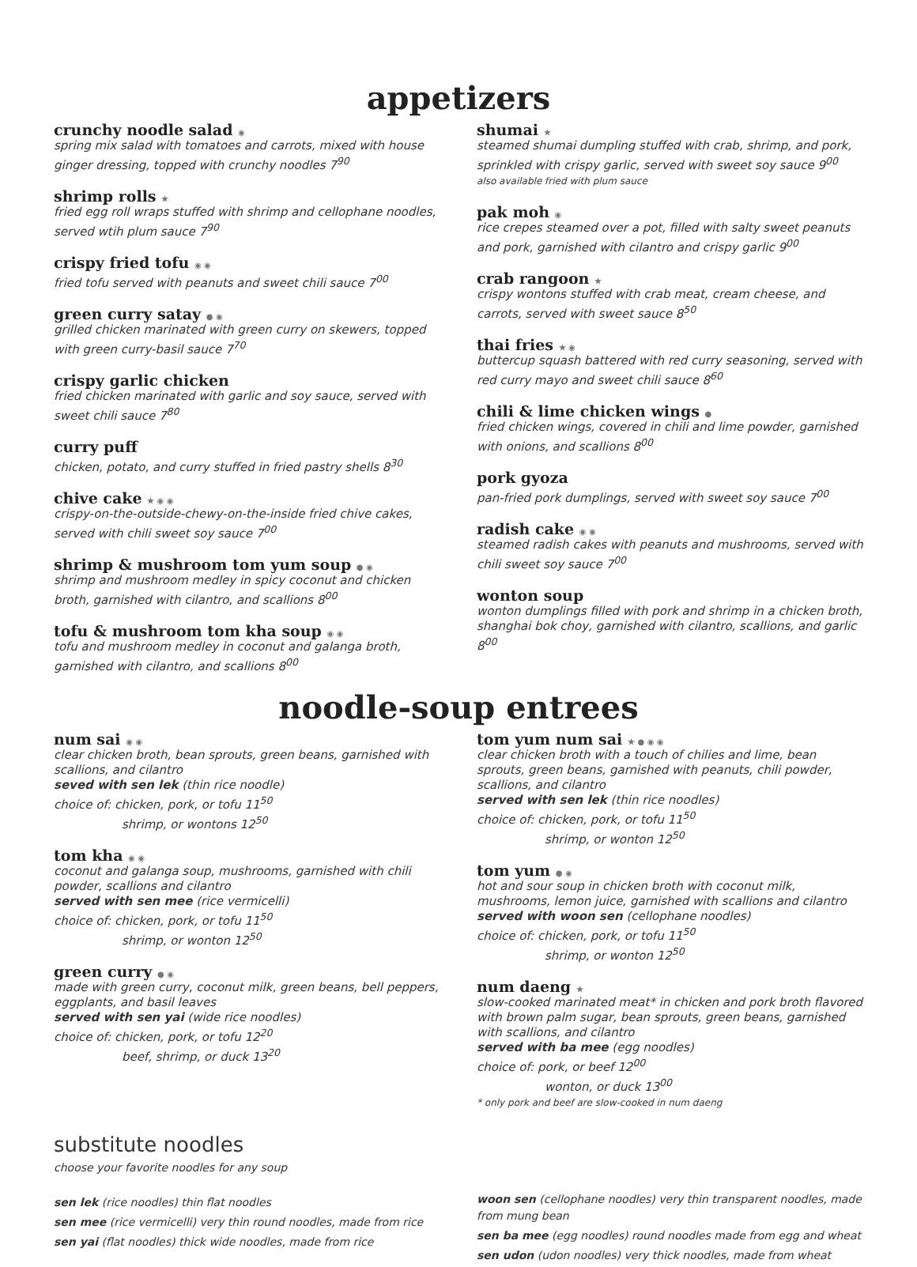appetizers
crunchy noodle salad ◉
spring mix salad with tomatoes and carrots, mixed with house ginger dressing, topped with crunchy noodles 7<sup>90</sup>
shrimp rolls ★
fried egg roll wraps stuffed with shrimp and cellophane noodles, served wtih plum sauce 7<sup>90</sup>
crispy fried tofu ◉ ◉
fried tofu served with peanuts and sweet chili sauce 7<sup>00</sup>
green curry satay ● ◉
grilled chicken marinated with green curry on skewers, topped with green curry-basil sauce 7<sup>70</sup>
crispy garlic chicken
fried chicken marinated with garlic and soy sauce, served with sweet chili sauce 7<sup>80</sup>
curry puff
chicken, potato, and curry stuffed in fried pastry shells 8<sup>30</sup>
chive cake ★ ◉ ◉
crispy-on-the-outside-chewy-on-the-inside fried chive cakes, served with chili sweet soy sauce 7<sup>00</sup>
shrimp & mushroom tom yum soup ● ◉
shrimp and mushroom medley in spicy coconut and chicken broth, garnished with cilantro, and scallions 8<sup>00</sup>
tofu & mushroom tom kha soup ◉ ◉
tofu and mushroom medley in coconut and galanga broth, garnished with cilantro, and scallions 8<sup>00</sup>
shumai ★
steamed shumai dumpling stuffed with crab, shrimp, and pork, sprinkled with crispy garlic, served with sweet soy sauce 9<sup>00</sup>
also available fried with plum sauce
pak moh ◉
rice crepes steamed over a pot, filled with salty sweet peanuts and pork, garnished with cilantro and crispy garlic 9<sup>00</sup>
crab rangoon ★
crispy wontons stuffed with crab meat, cream cheese, and carrots, served with sweet sauce 8<sup>50</sup>
thai fries ★ ◉
buttercup squash battered with red curry seasoning, served with red curry mayo and sweet chili sauce 8<sup>60</sup>
chili & lime chicken wings ●
fried chicken wings, covered in chili and lime powder, garnished with onions, and scallions 8<sup>00</sup>
pork gyoza
pan-fried pork dumplings, served with sweet soy sauce 7<sup>00</sup>
radish cake ◉ ◉
steamed radish cakes with peanuts and mushrooms, served with chili sweet soy sauce 7<sup>00</sup>
wonton soup
wonton dumplings filled with pork and shrimp in a chicken broth, shanghai bok choy, garnished with cilantro, scallions, and garlic 8<sup>00</sup>
noodle-soup entrees
num sai ◉ ◉
clear chicken broth, bean sprouts, green beans, garnished with scallions, and cilantro
seved with sen lek (thin rice noodle)
choice of: chicken, pork, or tofu 11<sup>50</sup>
shrimp, or wontons 12<sup>50</sup>
tom kha ◉ ◉
coconut and galanga soup, mushrooms, garnished with chili powder, scallions and cilantro
served with sen mee (rice vermicelli)
choice of: chicken, pork, or tofu 11<sup>50</sup>
shrimp, or wonton 12<sup>50</sup>
green curry ● ◉
made with green curry, coconut milk, green beans, bell peppers, eggplants, and basil leaves
served with sen yai (wide rice noodles)
choice of: chicken, pork, or tofu 12<sup>20</sup>
beef, shrimp, or duck 13<sup>20</sup>
tom yum num sai ★ ● ◉ ◉
clear chicken broth with a touch of chilies and lime, bean sprouts, green beans, garnished with peanuts, chili powder, scallions, and cilantro
served with sen lek (thin rice noodles)
choice of: chicken, pork, or tofu 11<sup>50</sup>
shrimp, or wonton 12<sup>50</sup>
tom yum ● ◉
hot and sour soup in chicken broth with coconut milk, mushrooms, lemon juice, garnished with scallions and cilantro
served with woon sen (cellophane noodles)
choice of: chicken, pork, or tofu 11<sup>50</sup>
shrimp, or wonton 12<sup>50</sup>
num daeng ★
slow-cooked marinated meat* in chicken and pork broth flavored with brown palm sugar, bean sprouts, green beans, garnished with scallions, and cilantro
served with ba mee (egg noodles)
choice of: pork, or beef 12<sup>00</sup>
wonton, or duck 13<sup>00</sup>
* only pork and beef are slow-cooked in num daeng
substitute noodles
choose your favorite noodles for any soup
sen lek (rice noodles) thin flat noodles
sen mee (rice vermicelli) very thin round noodles, made from rice
sen yai (flat noodles) thick wide noodles, made from rice
woon sen (cellophane noodles) very thin transparent noodles, made from mung bean
sen ba mee (egg noodles) round noodles made from egg and wheat
sen udon (udon noodles) very thick noodles, made from wheat